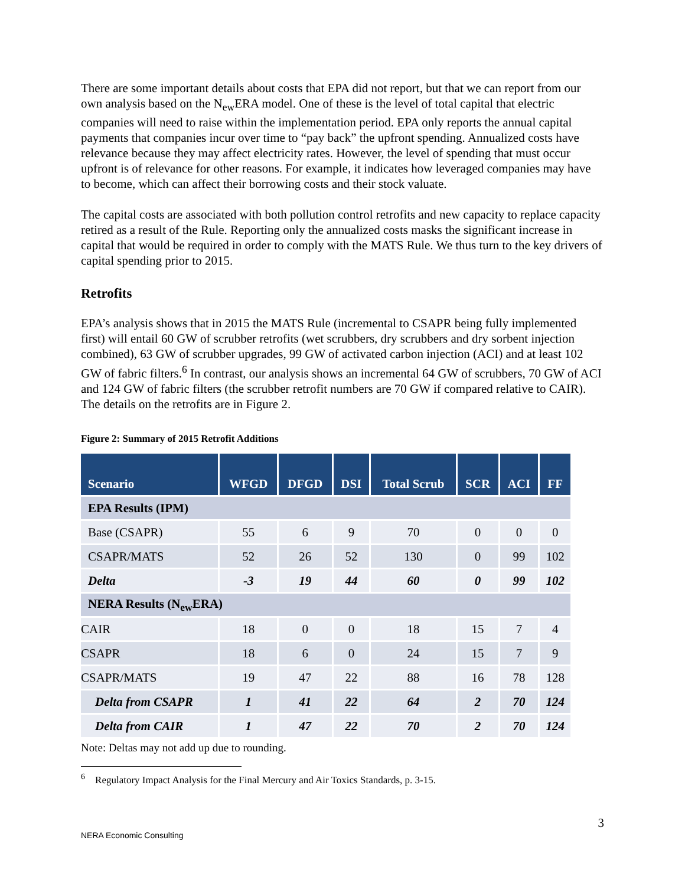There are some important details about costs that EPA did not report, but that we can report from our own analysis based on the N<sub>ew</sub>ERA model. One of these is the level of total capital that electric companies will need to raise within the implementation period. EPA only reports the annual capital payments that companies incur over time to “pay back” the upfront spending. Annualized costs have relevance because they may affect electricity rates. However, the level of spending that must occur upfront is of relevance for other reasons. For example, it indicates how leveraged companies may have to become, which can affect their borrowing costs and their stock valuate.
The capital costs are associated with both pollution control retrofits and new capacity to replace capacity retired as a result of the Rule. Reporting only the annualized costs masks the significant increase in capital that would be required in order to comply with the MATS Rule. We thus turn to the key drivers of capital spending prior to 2015.
Retrofits
EPA’s analysis shows that in 2015 the MATS Rule (incremental to CSAPR being fully implemented first) will entail 60 GW of scrubber retrofits (wet scrubbers, dry scrubbers and dry sorbent injection combined), 63 GW of scrubber upgrades, 99 GW of activated carbon injection (ACI) and at least 102 GW of fabric filters.<sup>6</sup> In contrast, our analysis shows an incremental 64 GW of scrubbers, 70 GW of ACI and 124 GW of fabric filters (the scrubber retrofit numbers are 70 GW if compared relative to CAIR). The details on the retrofits are in Figure 2.
Figure 2: Summary of 2015 Retrofit Additions
| Scenario | WFGD | DFGD | DSI | Total Scrub | SCR | ACI | FF |
| --- | --- | --- | --- | --- | --- | --- | --- |
| EPA Results (IPM) | | | | | | | |
| Base (CSAPR) | 55 | 6 | 9 | 70 | 0 | 0 | 0 |
| CSAPR/MATS | 52 | 26 | 52 | 130 | 0 | 99 | 102 |
| Delta | -3 | 19 | 44 | 60 | 0 | 99 | 102 |
| NERA Results (N<sub>ew</sub>ERA) | | | | | | | |
| CAIR | 18 | 0 | 0 | 18 | 15 | 7 | 4 |
| CSAPR | 18 | 6 | 0 | 24 | 15 | 7 | 9 |
| CSAPR/MATS | 19 | 47 | 22 | 88 | 16 | 78 | 128 |
| Delta from CSAPR | 1 | 41 | 22 | 64 | 2 | 70 | 124 |
| Delta from CAIR | 1 | 47 | 22 | 70 | 2 | 70 | 124 |
Note: Deltas may not add up due to rounding.
<sup>6</sup> Regulatory Impact Analysis for the Final Mercury and Air Toxics Standards, p. 3-15.
3
NERA Economic Consulting